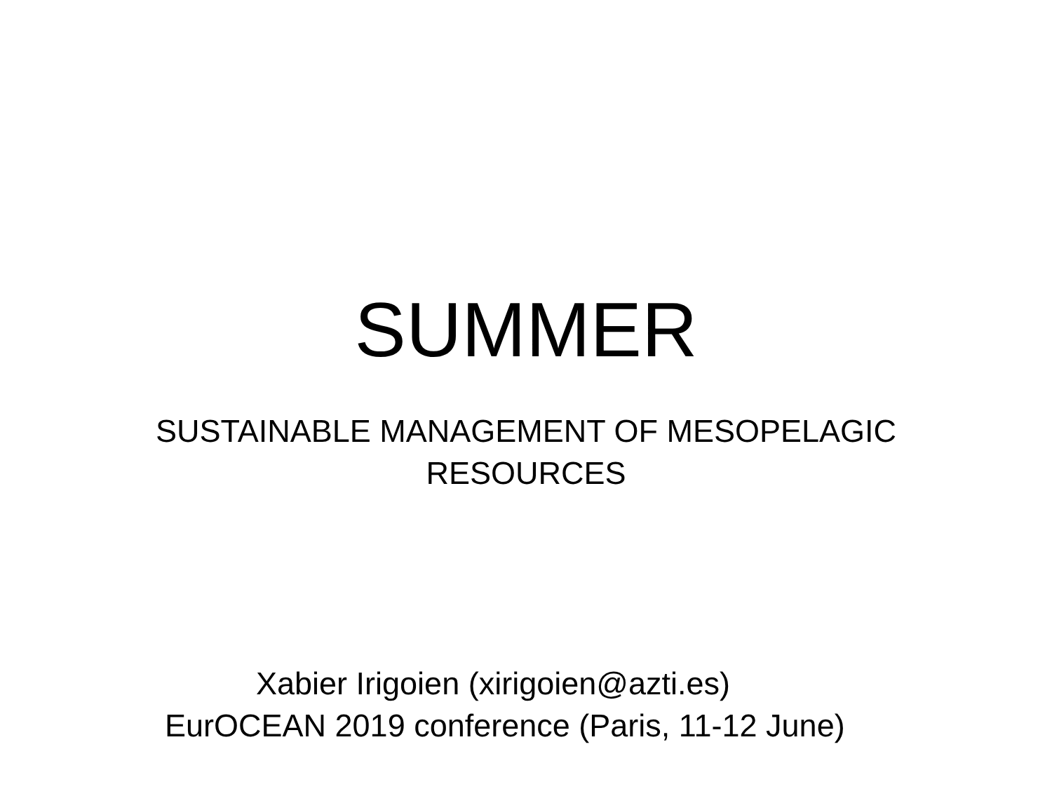SUMMER
SUSTAINABLE MANAGEMENT OF MESOPELAGIC
RESOURCES
Xabier Irigoien (xirigoien@azti.es)
EurOCEAN 2019 conference (Paris, 11-12 June)